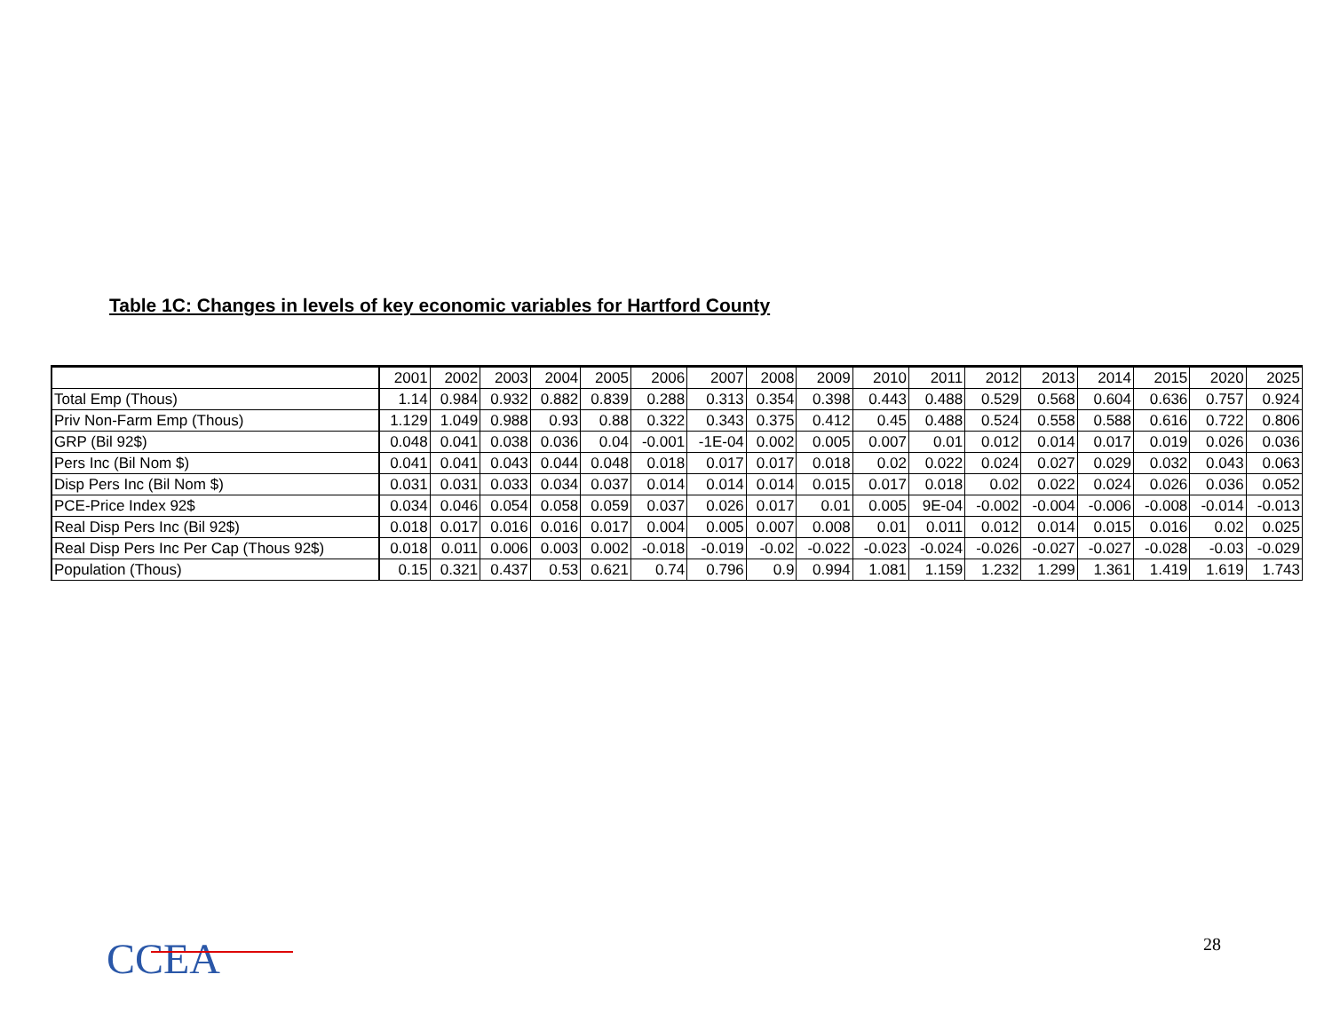Table 1C: Changes in levels of key economic variables for Hartford County
| | 2001 | 2002 | 2003 | 2004 | 2005 | 2006 | 2007 | 2008 | 2009 | 2010 | 2011 | 2012 | 2013 | 2014 | 2015 | 2020 | 2025 |
| Total Emp (Thous) | 1.14 | 0.984 | 0.932 | 0.882 | 0.839 | 0.288 | 0.313 | 0.354 | 0.398 | 0.443 | 0.488 | 0.529 | 0.568 | 0.604 | 0.636 | 0.757 | 0.924 |
| Priv Non-Farm Emp (Thous) | 1.129 | 1.049 | 0.988 | 0.93 | 0.88 | 0.322 | 0.343 | 0.375 | 0.412 | 0.45 | 0.488 | 0.524 | 0.558 | 0.588 | 0.616 | 0.722 | 0.806 |
| GRP (Bil 92$) | 0.048 | 0.041 | 0.038 | 0.036 | 0.04 | -0.001 | -1E-04 | 0.002 | 0.005 | 0.007 | 0.01 | 0.012 | 0.014 | 0.017 | 0.019 | 0.026 | 0.036 |
| Pers Inc (Bil Nom $) | 0.041 | 0.041 | 0.043 | 0.044 | 0.048 | 0.018 | 0.017 | 0.017 | 0.018 | 0.02 | 0.022 | 0.024 | 0.027 | 0.029 | 0.032 | 0.043 | 0.063 |
| Disp Pers Inc (Bil Nom $) | 0.031 | 0.031 | 0.033 | 0.034 | 0.037 | 0.014 | 0.014 | 0.014 | 0.015 | 0.017 | 0.018 | 0.02 | 0.022 | 0.024 | 0.026 | 0.036 | 0.052 |
| PCE-Price Index 92$ | 0.034 | 0.046 | 0.054 | 0.058 | 0.059 | 0.037 | 0.026 | 0.017 | 0.01 | 0.005 | 9E-04 | -0.002 | -0.004 | -0.006 | -0.008 | -0.014 | -0.013 |
| Real Disp Pers Inc (Bil 92$) | 0.018 | 0.017 | 0.016 | 0.016 | 0.017 | 0.004 | 0.005 | 0.007 | 0.008 | 0.01 | 0.011 | 0.012 | 0.014 | 0.015 | 0.016 | 0.02 | 0.025 |
| Real Disp Pers Inc Per Cap (Thous 92$) | 0.018 | 0.011 | 0.006 | 0.003 | 0.002 | -0.018 | -0.019 | -0.02 | -0.022 | -0.023 | -0.024 | -0.026 | -0.027 | -0.027 | -0.028 | -0.03 | -0.029 |
| Population (Thous) | 0.15 | 0.321 | 0.437 | 0.53 | 0.621 | 0.74 | 0.796 | 0.9 | 0.994 | 1.081 | 1.159 | 1.232 | 1.299 | 1.361 | 1.419 | 1.619 | 1.743 |
CCEA 28